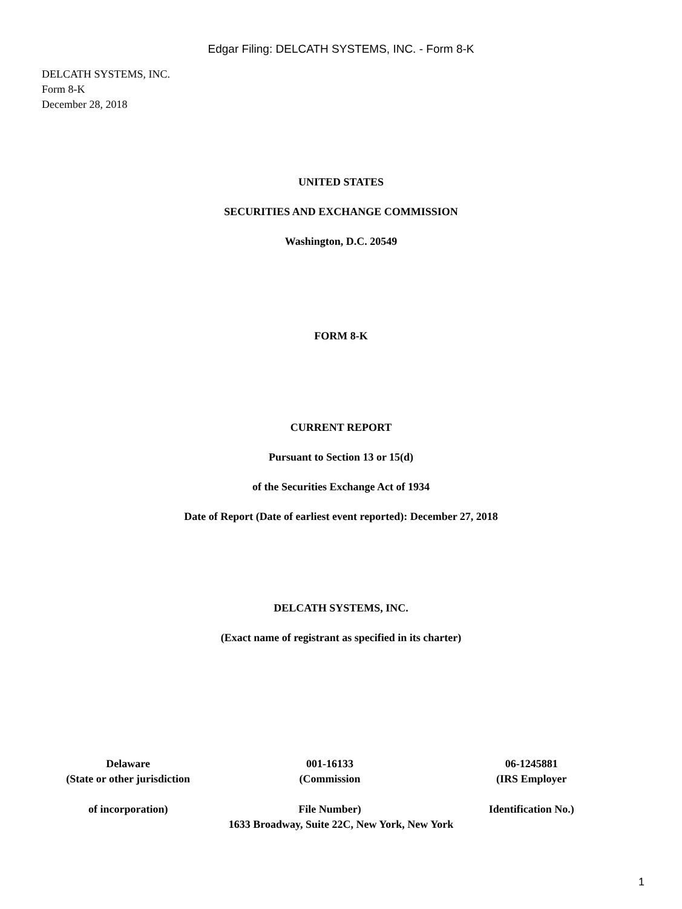Edgar Filing: DELCATH SYSTEMS, INC. - Form 8-K
DELCATH SYSTEMS, INC.
Form 8-K
December 28, 2018
UNITED STATES
SECURITIES AND EXCHANGE COMMISSION
Washington, D.C. 20549
FORM 8-K
CURRENT REPORT
Pursuant to Section 13 or 15(d)
of the Securities Exchange Act of 1934
Date of Report (Date of earliest event reported): December 27, 2018
DELCATH SYSTEMS, INC.
(Exact name of registrant as specified in its charter)
| Delaware | 001-16133 | 06-1245881 |
| (State or other jurisdiction | (Commission | (IRS Employer |
| of incorporation) | File Number) | Identification No.) |
1633 Broadway, Suite 22C, New York, New York
1